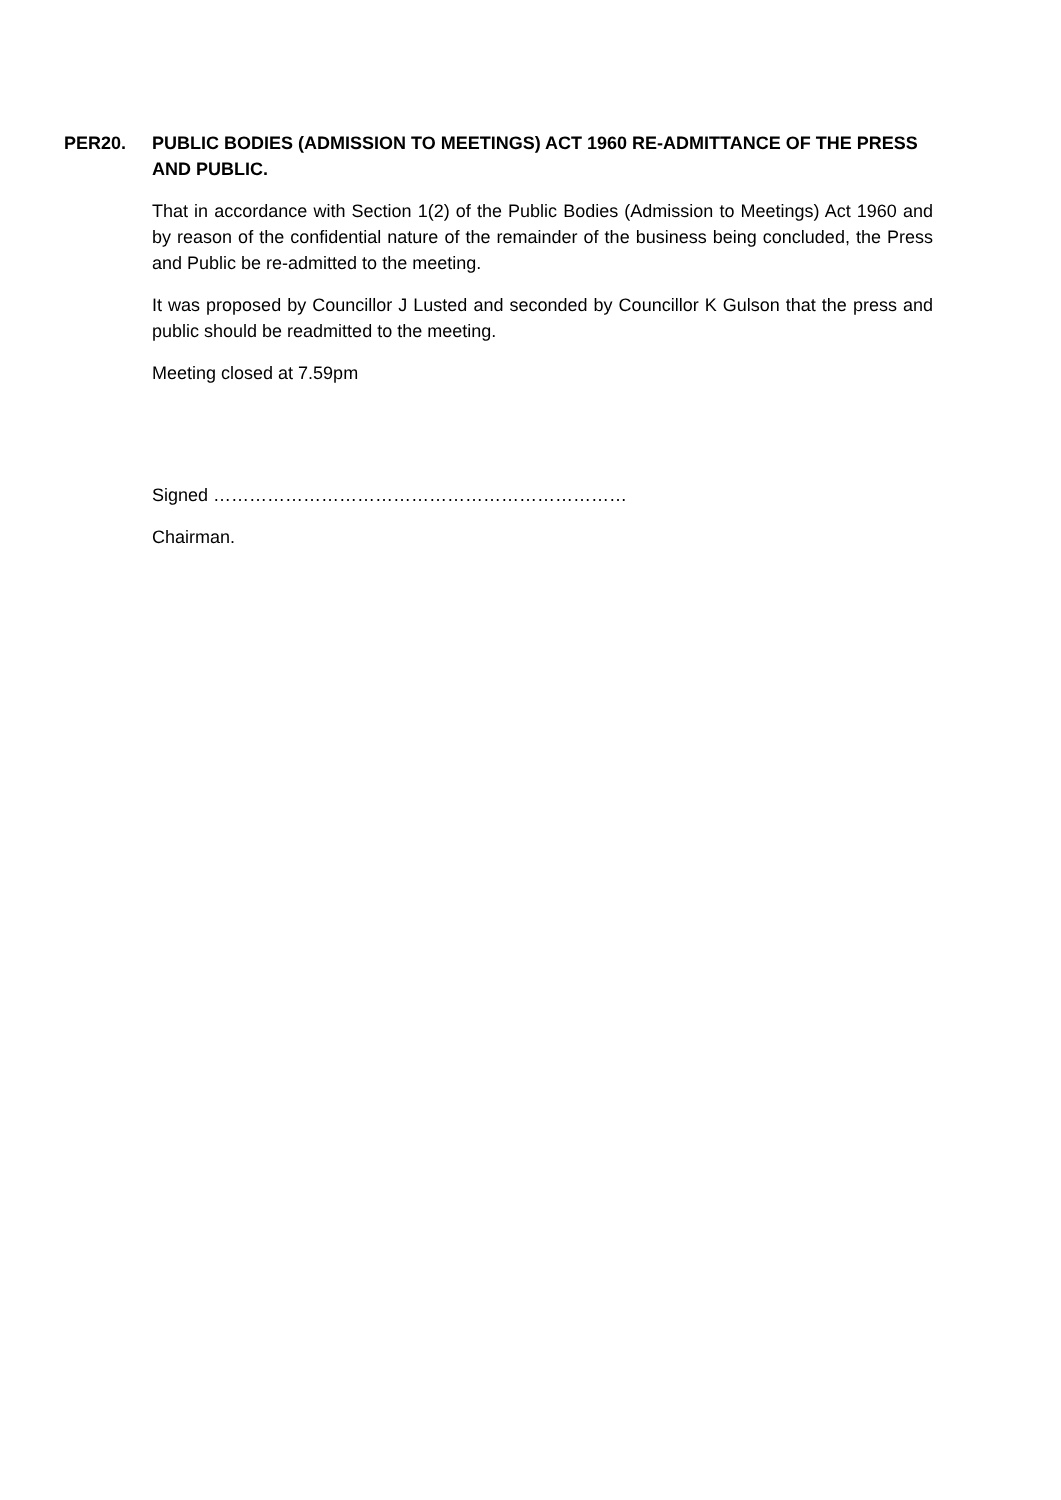PER20. PUBLIC BODIES (ADMISSION TO MEETINGS) ACT 1960 RE-ADMITTANCE OF THE PRESS AND PUBLIC.
That in accordance with Section 1(2) of the Public Bodies (Admission to Meetings) Act 1960 and by reason of the confidential nature of the remainder of the business being concluded, the Press and Public be re-admitted to the meeting.
It was proposed by Councillor J Lusted and seconded by Councillor K Gulson that the press and public should be readmitted to the meeting.
Meeting closed at 7.59pm
Signed ……………………………………………………………
Chairman.